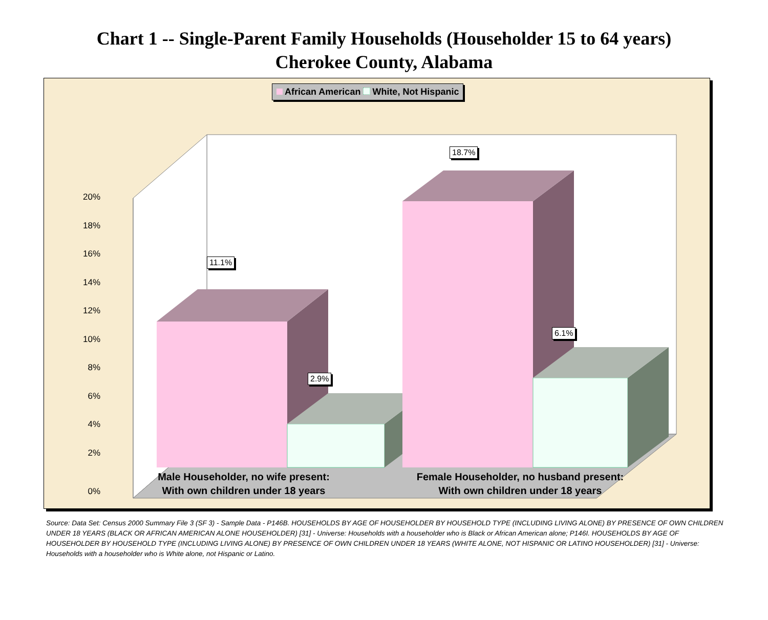Chart 1 -- Single-Parent Family Households (Householder 15 to 64 years)
Cherokee County, Alabama
African American White, Not Hispanic
20%
18%
16%
14%
12%
10%
8%
6%
4%
2%
0%
11.1%
2.9%
18.7%
6.1%
Male Householder, no wife present:
With own children under 18 years
Female Householder, no husband present:
With own children under 18 years
Source: Data Set: Census 2000 Summary File 3 (SF 3) - Sample Data - P146B. HOUSEHOLDS BY AGE OF HOUSEHOLDER BY HOUSEHOLD TYPE (INCLUDING LIVING ALONE) BY PRESENCE OF OWN CHILDREN UNDER 18 YEARS (BLACK OR AFRICAN AMERICAN ALONE HOUSEHOLDER) [31] - Universe: Households with a householder who is Black or African American alone; P146I. HOUSEHOLDS BY AGE OF HOUSEHOLDER BY HOUSEHOLD TYPE (INCLUDING LIVING ALONE) BY PRESENCE OF OWN CHILDREN UNDER 18 YEARS (WHITE ALONE, NOT HISPANIC OR LATINO HOUSEHOLDER) [31] - Universe: Households with a householder who is White alone, not Hispanic or Latino.